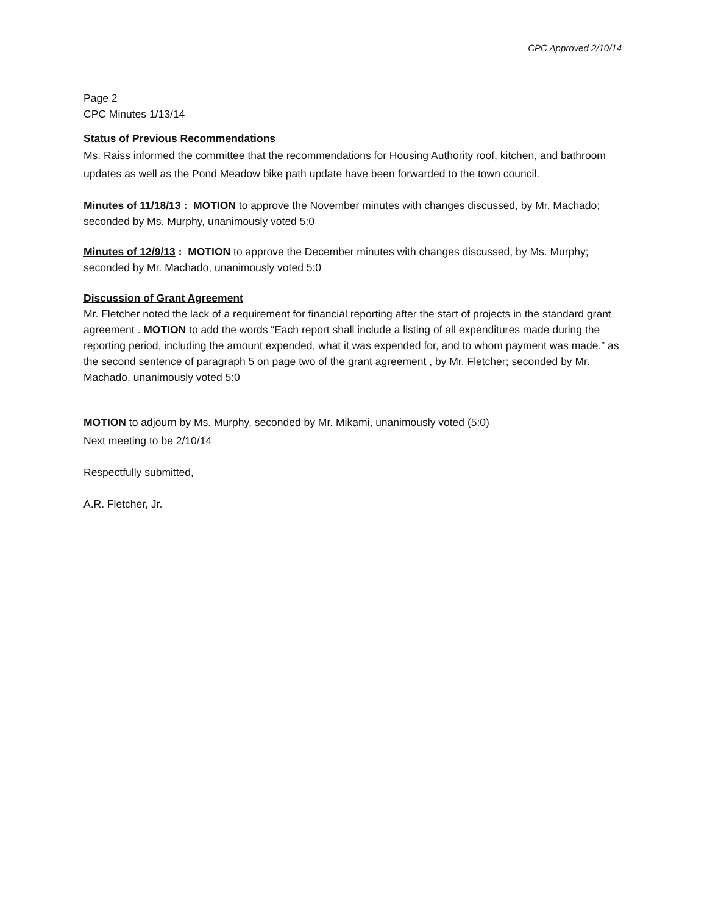CPC Approved 2/10/14
Page 2
CPC Minutes 1/13/14
Status of Previous Recommendations
Ms. Raiss informed the committee that the recommendations for Housing Authority roof, kitchen, and bathroom updates as well as the Pond Meadow bike path update have been forwarded to the town council.
Minutes of 11/18/13 : MOTION to approve the November minutes with changes discussed, by Mr. Machado; seconded by Ms. Murphy, unanimously voted 5:0
Minutes of 12/9/13 : MOTION to approve the December minutes with changes discussed, by Ms. Murphy; seconded by Mr. Machado, unanimously voted 5:0
Discussion of Grant Agreement
Mr. Fletcher noted the lack of a requirement for financial reporting after the start of projects in the standard grant agreement . MOTION to add the words “Each report shall include a listing of all expenditures made during the reporting period, including the amount expended, what it was expended for, and to whom payment was made.” as the second sentence of paragraph 5 on page two of the grant agreement , by Mr. Fletcher; seconded by Mr. Machado, unanimously voted 5:0
MOTION to adjourn by Ms. Murphy, seconded by Mr. Mikami, unanimously voted (5:0)
Next meeting to be 2/10/14
Respectfully submitted,
A.R. Fletcher, Jr.